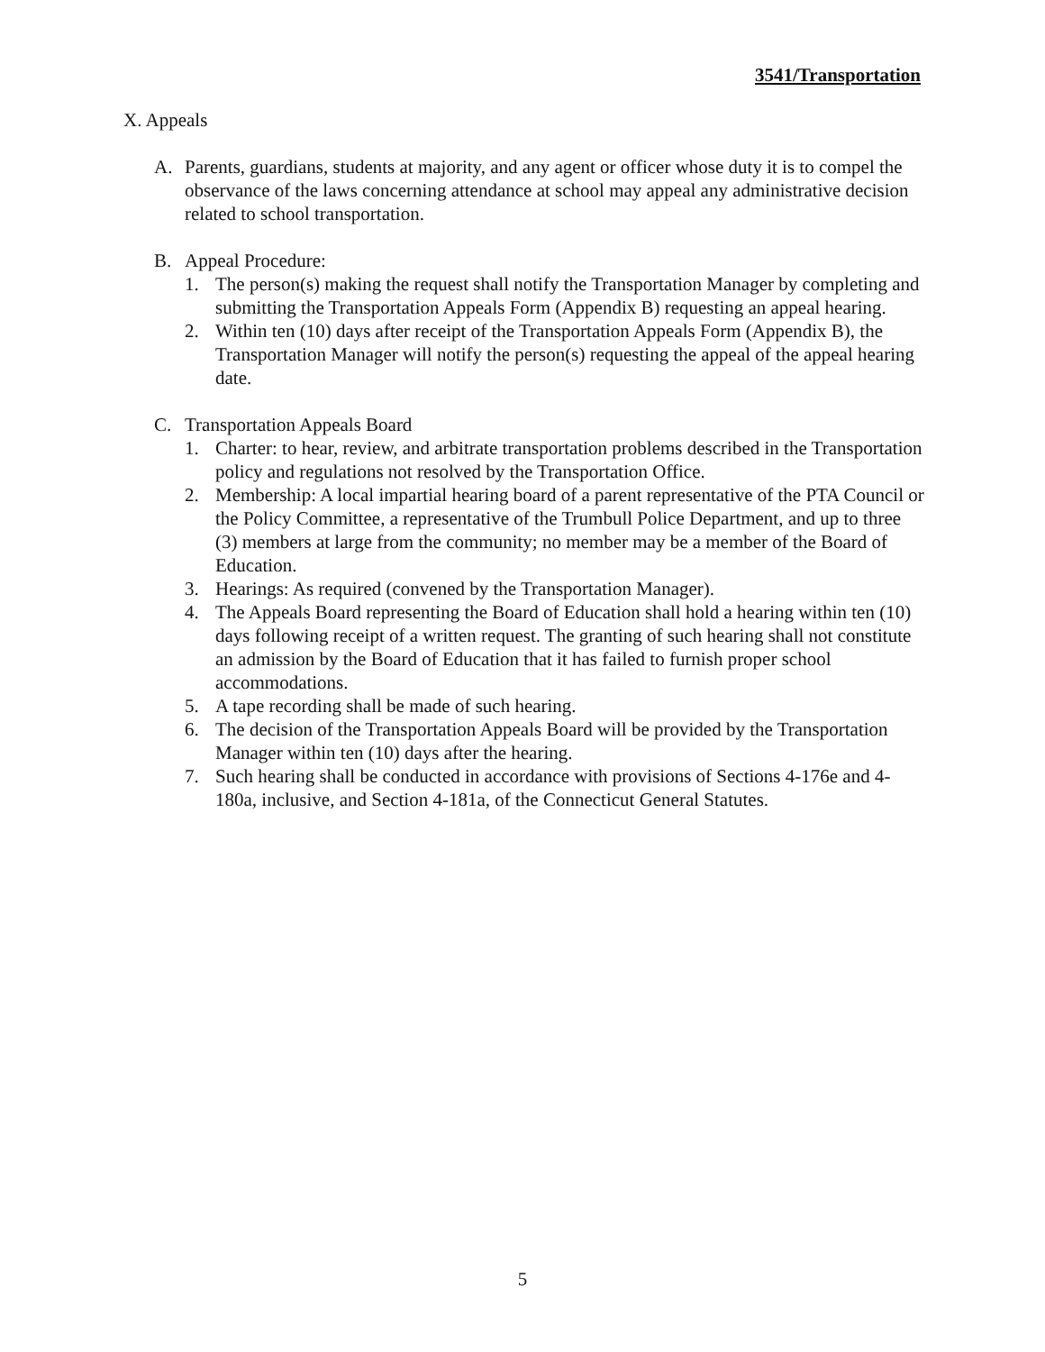3541/Transportation
X. Appeals
A. Parents, guardians, students at majority, and any agent or officer whose duty it is to compel the observance of the laws concerning attendance at school may appeal any administrative decision related to school transportation.
B. Appeal Procedure:
1. The person(s) making the request shall notify the Transportation Manager by completing and submitting the Transportation Appeals Form (Appendix B) requesting an appeal hearing.
2. Within ten (10) days after receipt of the Transportation Appeals Form (Appendix B), the Transportation Manager will notify the person(s) requesting the appeal of the appeal hearing date.
C. Transportation Appeals Board
1. Charter: to hear, review, and arbitrate transportation problems described in the Transportation policy and regulations not resolved by the Transportation Office.
2. Membership: A local impartial hearing board of a parent representative of the PTA Council or the Policy Committee, a representative of the Trumbull Police Department, and up to three (3) members at large from the community; no member may be a member of the Board of Education.
3. Hearings: As required (convened by the Transportation Manager).
4. The Appeals Board representing the Board of Education shall hold a hearing within ten (10) days following receipt of a written request. The granting of such hearing shall not constitute an admission by the Board of Education that it has failed to furnish proper school accommodations.
5. A tape recording shall be made of such hearing.
6. The decision of the Transportation Appeals Board will be provided by the Transportation Manager within ten (10) days after the hearing.
7. Such hearing shall be conducted in accordance with provisions of Sections 4-176e and 4-180a, inclusive, and Section 4-181a, of the Connecticut General Statutes.
5